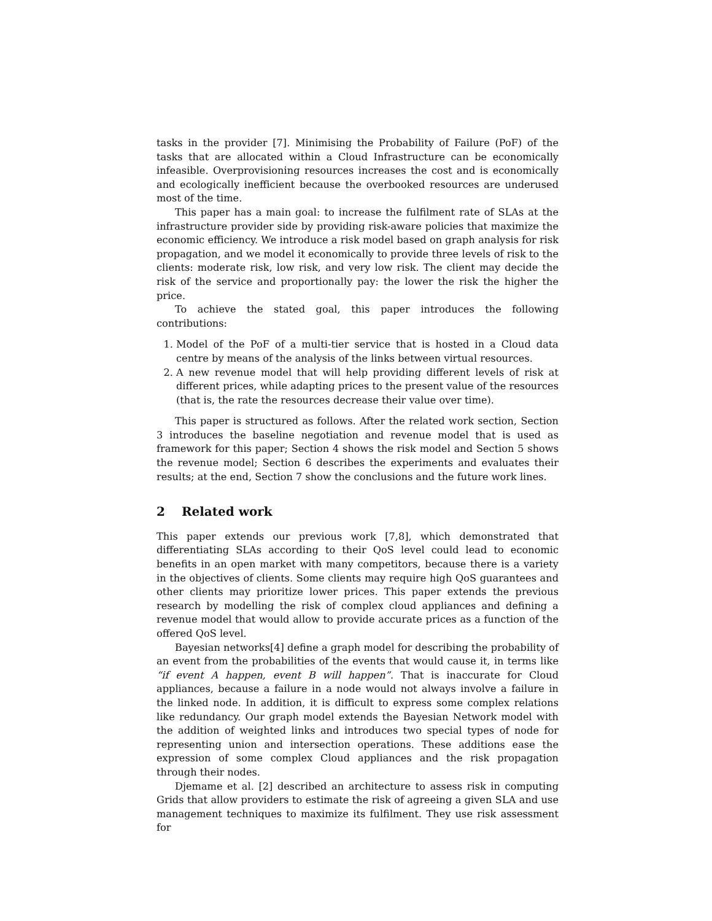tasks in the provider [7]. Minimising the Probability of Failure (PoF) of the tasks that are allocated within a Cloud Infrastructure can be economically infeasible. Overprovisioning resources increases the cost and is economically and ecologically inefficient because the overbooked resources are underused most of the time.
This paper has a main goal: to increase the fulfilment rate of SLAs at the infrastructure provider side by providing risk-aware policies that maximize the economic efficiency. We introduce a risk model based on graph analysis for risk propagation, and we model it economically to provide three levels of risk to the clients: moderate risk, low risk, and very low risk. The client may decide the risk of the service and proportionally pay: the lower the risk the higher the price.
To achieve the stated goal, this paper introduces the following contributions:
1. Model of the PoF of a multi-tier service that is hosted in a Cloud data centre by means of the analysis of the links between virtual resources.
2. A new revenue model that will help providing different levels of risk at different prices, while adapting prices to the present value of the resources (that is, the rate the resources decrease their value over time).
This paper is structured as follows. After the related work section, Section 3 introduces the baseline negotiation and revenue model that is used as framework for this paper; Section 4 shows the risk model and Section 5 shows the revenue model; Section 6 describes the experiments and evaluates their results; at the end, Section 7 show the conclusions and the future work lines.
2 Related work
This paper extends our previous work [7,8], which demonstrated that differentiating SLAs according to their QoS level could lead to economic benefits in an open market with many competitors, because there is a variety in the objectives of clients. Some clients may require high QoS guarantees and other clients may prioritize lower prices. This paper extends the previous research by modelling the risk of complex cloud appliances and defining a revenue model that would allow to provide accurate prices as a function of the offered QoS level.
Bayesian networks[4] define a graph model for describing the probability of an event from the probabilities of the events that would cause it, in terms like “if event A happen, event B will happen”. That is inaccurate for Cloud appliances, because a failure in a node would not always involve a failure in the linked node. In addition, it is difficult to express some complex relations like redundancy. Our graph model extends the Bayesian Network model with the addition of weighted links and introduces two special types of node for representing union and intersection operations. These additions ease the expression of some complex Cloud appliances and the risk propagation through their nodes.
Djemame et al. [2] described an architecture to assess risk in computing Grids that allow providers to estimate the risk of agreeing a given SLA and use management techniques to maximize its fulfilment. They use risk assessment for